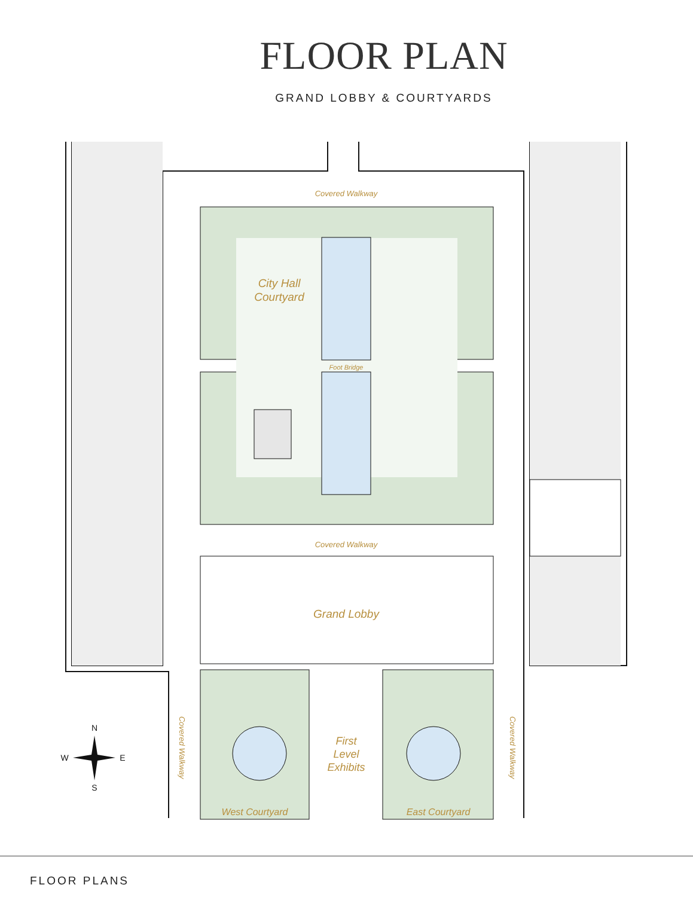FLOOR PLAN
GRAND LOBBY & COURTYARDS
Covered Walkway
City Hall
Courtyard
Foot Bridge
Covered Walkway
Grand Lobby
First
Level
Exhibits
West Courtyard
East Courtyard
Covered Walkway
Covered Walkway
N
W
E
S
FLOOR PLANS